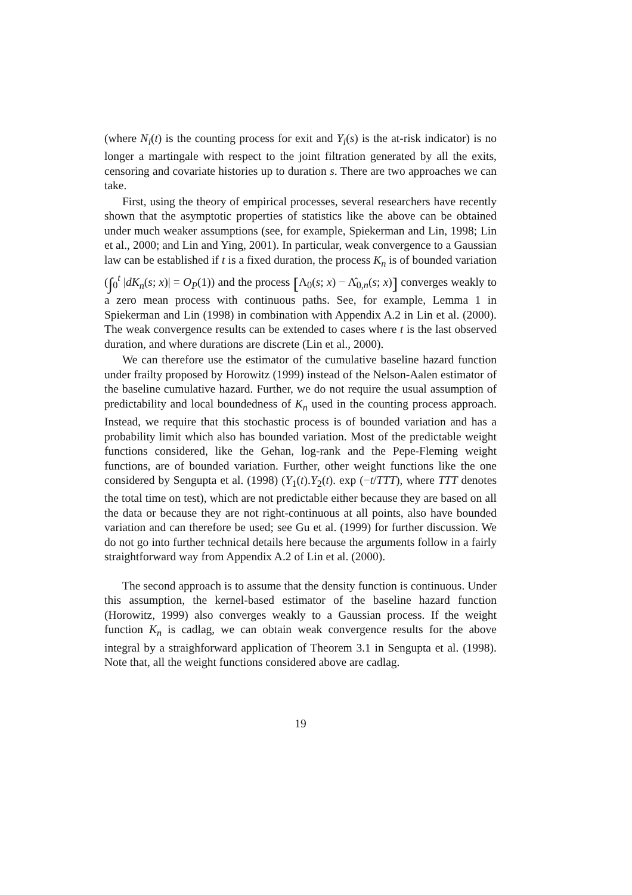(where N<sub>i</sub>(t) is the counting process for exit and Y<sub>i</sub>(s) is the at-risk indicator) is no longer a martingale with respect to the joint filtration generated by all the exits, censoring and covariate histories up to duration s. There are two approaches we can take.
First, using the theory of empirical processes, several researchers have recently shown that the asymptotic properties of statistics like the above can be obtained under much weaker assumptions (see, for example, Spiekerman and Lin, 1998; Lin et al., 2000; and Lin and Ying, 2001). In particular, weak convergence to a Gaussian law can be established if t is a fixed duration, the process K<sub>n</sub> is of bounded variation (∫<sub>0</sub><sup>t</sup> |dK<sub>n</sub>(s; x)| = O<sub>P</sub>(1)) and the process [Λ<sub>0</sub>(s; x) − Λ̂<sub>0,n</sub>(s; x)] converges weakly to a zero mean process with continuous paths. See, for example, Lemma 1 in Spiekerman and Lin (1998) in combination with Appendix A.2 in Lin et al. (2000). The weak convergence results can be extended to cases where t is the last observed duration, and where durations are discrete (Lin et al., 2000).
We can therefore use the estimator of the cumulative baseline hazard function under frailty proposed by Horowitz (1999) instead of the Nelson-Aalen estimator of the baseline cumulative hazard. Further, we do not require the usual assumption of predictability and local boundedness of K<sub>n</sub> used in the counting process approach. Instead, we require that this stochastic process is of bounded variation and has a probability limit which also has bounded variation. Most of the predictable weight functions considered, like the Gehan, log-rank and the Pepe-Fleming weight functions, are of bounded variation. Further, other weight functions like the one considered by Sengupta et al. (1998) (Y<sub>1</sub>(t).Y<sub>2</sub>(t). exp (−t/TTT), where TTT denotes the total time on test), which are not predictable either because they are based on all the data or because they are not right-continuous at all points, also have bounded variation and can therefore be used; see Gu et al. (1999) for further discussion. We do not go into further technical details here because the arguments follow in a fairly straightforward way from Appendix A.2 of Lin et al. (2000).
The second approach is to assume that the density function is continuous. Under this assumption, the kernel-based estimator of the baseline hazard function (Horowitz, 1999) also converges weakly to a Gaussian process. If the weight function K<sub>n</sub> is cadlag, we can obtain weak convergence results for the above integral by a straighforward application of Theorem 3.1 in Sengupta et al. (1998). Note that, all the weight functions considered above are cadlag.
19